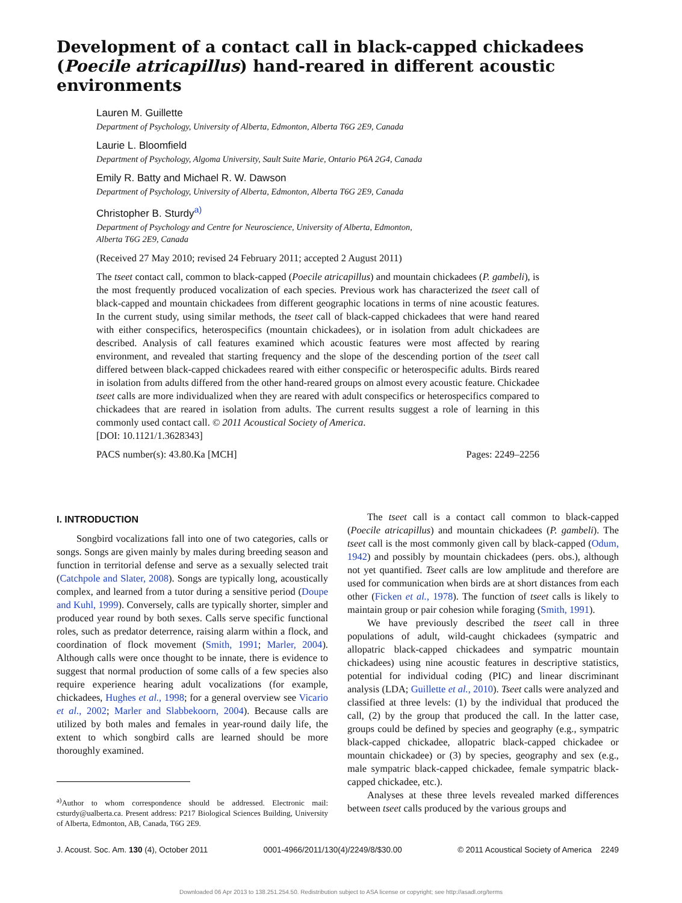Development of a contact call in black-capped chickadees (Poecile atricapillus) hand-reared in different acoustic environments
Lauren M. Guillette
Department of Psychology, University of Alberta, Edmonton, Alberta T6G 2E9, Canada
Laurie L. Bloomfield
Department of Psychology, Algoma University, Sault Suite Marie, Ontario P6A 2G4, Canada
Emily R. Batty and Michael R. W. Dawson
Department of Psychology, University of Alberta, Edmonton, Alberta T6G 2E9, Canada
Christopher B. Sturdy<sup>a)</sup>
Department of Psychology and Centre for Neuroscience, University of Alberta, Edmonton,
Alberta T6G 2E9, Canada
(Received 27 May 2010; revised 24 February 2011; accepted 2 August 2011)
The tseet contact call, common to black-capped (Poecile atricapillus) and mountain chickadees (P. gambeli), is the most frequently produced vocalization of each species. Previous work has characterized the tseet call of black-capped and mountain chickadees from different geographic locations in terms of nine acoustic features. In the current study, using similar methods, the tseet call of black-capped chickadees that were hand reared with either conspecifics, heterospecifics (mountain chickadees), or in isolation from adult chickadees are described. Analysis of call features examined which acoustic features were most affected by rearing environment, and revealed that starting frequency and the slope of the descending portion of the tseet call differed between black-capped chickadees reared with either conspecific or heterospecific adults. Birds reared in isolation from adults differed from the other hand-reared groups on almost every acoustic feature. Chickadee tseet calls are more individualized when they are reared with adult conspecifics or heterospecifics compared to chickadees that are reared in isolation from adults. The current results suggest a role of learning in this commonly used contact call. © 2011 Acoustical Society of America.
[DOI: 10.1121/1.3628343]
PACS number(s): 43.80.Ka [MCH] Pages: 2249–2256
I. INTRODUCTION
Songbird vocalizations fall into one of two categories, calls or songs. Songs are given mainly by males during breeding season and function in territorial defense and serve as a sexually selected trait (Catchpole and Slater, 2008). Songs are typically long, acoustically complex, and learned from a tutor during a sensitive period (Doupe and Kuhl, 1999). Conversely, calls are typically shorter, simpler and produced year round by both sexes. Calls serve specific functional roles, such as predator deterrence, raising alarm within a flock, and coordination of flock movement (Smith, 1991; Marler, 2004). Although calls were once thought to be innate, there is evidence to suggest that normal production of some calls of a few species also require experience hearing adult vocalizations (for example, chickadees, Hughes et al., 1998; for a general overview see Vicario et al., 2002; Marler and Slabbekoorn, 2004). Because calls are utilized by both males and females in year-round daily life, the extent to which songbird calls are learned should be more thoroughly examined.
<sup>a)</sup> Author to whom correspondence should be addressed. Electronic mail: csturdy@ualberta.ca. Present address: P217 Biological Sciences Building, University of Alberta, Edmonton, AB, Canada, T6G 2E9.
The tseet call is a contact call common to black-capped (Poecile atricapillus) and mountain chickadees (P. gambeli). The tseet call is the most commonly given call by black-capped (Odum, 1942) and possibly by mountain chickadees (pers. obs.), although not yet quantified. Tseet calls are low amplitude and therefore are used for communication when birds are at short distances from each other (Ficken et al., 1978). The function of tseet calls is likely to maintain group or pair cohesion while foraging (Smith, 1991).
We have previously described the tseet call in three populations of adult, wild-caught chickadees (sympatric and allopatric black-capped chickadees and sympatric mountain chickadees) using nine acoustic features in descriptive statistics, potential for individual coding (PIC) and linear discriminant analysis (LDA; Guillette et al., 2010). Tseet calls were analyzed and classified at three levels: (1) by the individual that produced the call, (2) by the group that produced the call. In the latter case, groups could be defined by species and geography (e.g., sympatric black-capped chickadee, allopatric black-capped chickadee or mountain chickadee) or (3) by species, geography and sex (e.g., male sympatric black-capped chickadee, female sympatric black-capped chickadee, etc.).
Analyses at these three levels revealed marked differences between tseet calls produced by the various groups and
J. Acoust. Soc. Am. 130 (4), October 2011 0001-4966/2011/130(4)/2249/8/$30.00 © 2011 Acoustical Society of America 2249
Downloaded 06 Apr 2013 to 138.251.254.50. Redistribution subject to ASA license or copyright; see http://asadl.org/terms